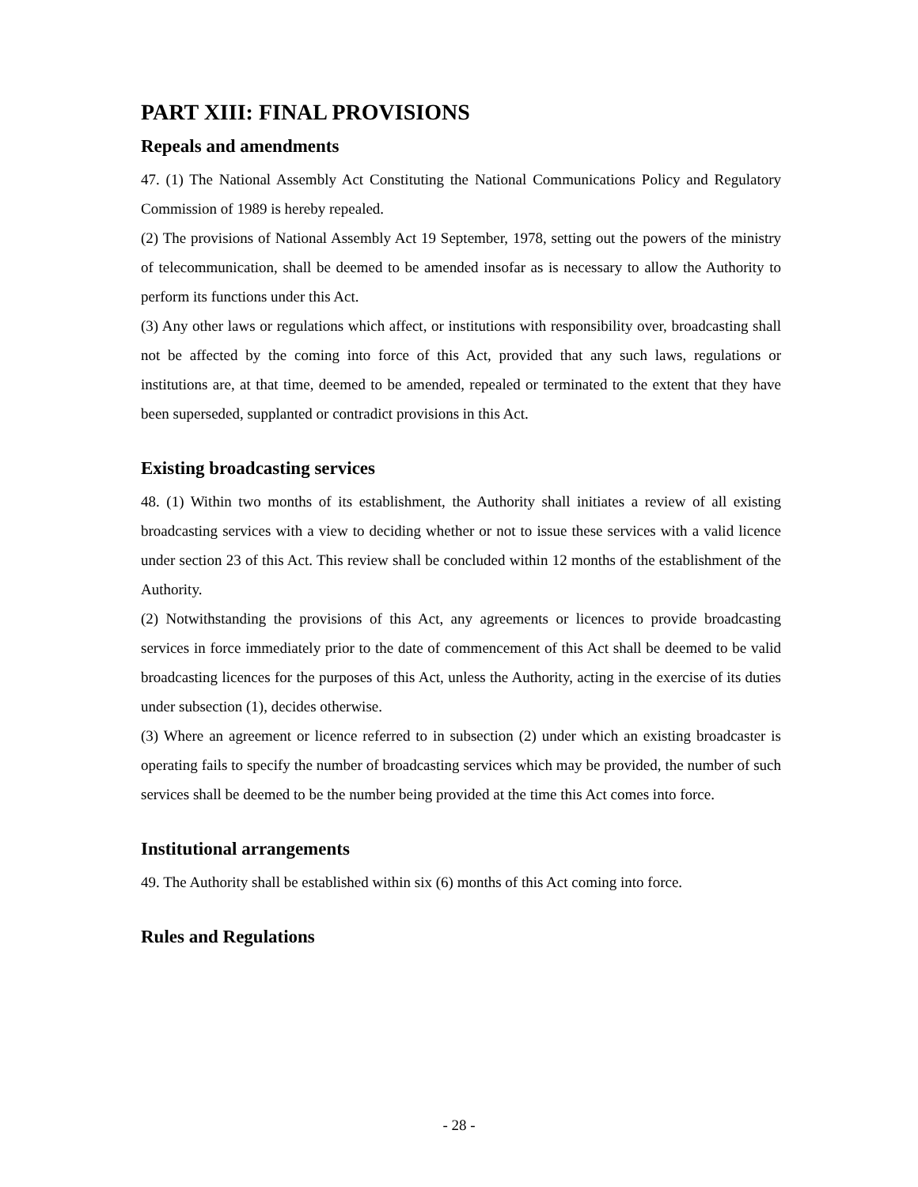PART XIII: FINAL PROVISIONS
Repeals and amendments
47. (1) The National Assembly Act Constituting the National Communications Policy and Regulatory Commission of 1989 is hereby repealed.
(2) The provisions of National Assembly Act 19 September, 1978, setting out the powers of the ministry of telecommunication, shall be deemed to be amended insofar as is necessary to allow the Authority to perform its functions under this Act.
(3) Any other laws or regulations which affect, or institutions with responsibility over, broadcasting shall not be affected by the coming into force of this Act, provided that any such laws, regulations or institutions are, at that time, deemed to be amended, repealed or terminated to the extent that they have been superseded, supplanted or contradict provisions in this Act.
Existing broadcasting services
48. (1) Within two months of its establishment, the Authority shall initiates a review of all existing broadcasting services with a view to deciding whether or not to issue these services with a valid licence under section 23 of this Act. This review shall be concluded within 12 months of the establishment of the Authority.
(2) Notwithstanding the provisions of this Act, any agreements or licences to provide broadcasting services in force immediately prior to the date of commencement of this Act shall be deemed to be valid broadcasting licences for the purposes of this Act, unless the Authority, acting in the exercise of its duties under subsection (1), decides otherwise.
(3) Where an agreement or licence referred to in subsection (2) under which an existing broadcaster is operating fails to specify the number of broadcasting services which may be provided, the number of such services shall be deemed to be the number being provided at the time this Act comes into force.
Institutional arrangements
49. The Authority shall be established within six (6) months of this Act coming into force.
Rules and Regulations
- 28 -